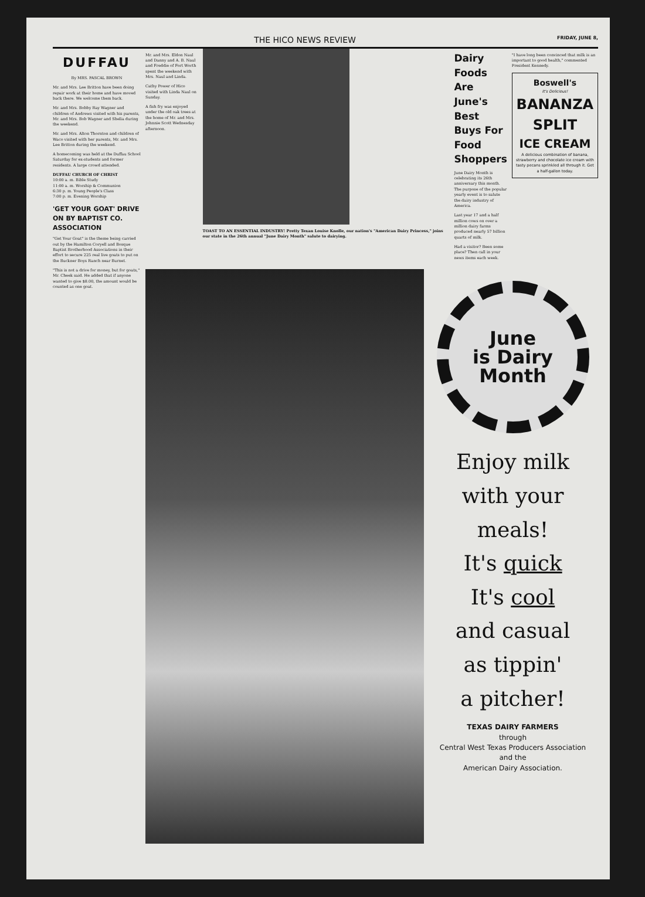THE HICO NEWS REVIEW FRIDAY, JUNE 8,
DUFFAU
By MRS. PASCAL BROWN
Mr. and Mrs. Lee Britton have been doing repair work at their home and have moved back there. We welcome them back.
Mr. and Mrs. Bobby Ray Wagner and children of Andrews visited with his parents, Mr. and Mrs. Bob Wagner and Shelia during the weekend.
Mr. and Mrs. Alton Thornton and children of Waco visited with her parents, Mr. and Mrs. Lee Britton during the weekend.
A homecoming was held at the Duffau School Saturday for ex-students and former residents. A large crowd attended.
DUFFAU CHURCH OF CHRIST
10:00 a. m. Bible Study
11:00 a. m. Worship & Communion
6:30 p. m. Young People's Class
7:00 p. m. Evening Worship
'GET YOUR GOAT' DRIVE ON BY BAPTIST CO. ASSOCIATION
"Get Your Goat" is the theme being carried out by the Hamilton Coryell and Bosque Baptist Brotherhood Associations in their effort to secure 225 real live goats to put on the Buckner Boys Ranch near Burnet.
"This is not a drive for money, but for goats," Mr. Cheek said. He added that if anyone wanted to give $8.00, the amount would be counted as one goat.
Mr. and Mrs. Eldon Naul and Danny and A. B. Naul and Freddie of Fort Worth spent the weekend with Mrs. Naul and Linda.
Cathy Power of Hico visited with Linda Naul on Sunday.
A fish fry was enjoyed under the old oak trees at the home of Mr. and Mrs. Johnnie Scott Wednesday afternoon.
TOAST TO AN ESSENTIAL INDUSTRY! Pretty Texan Louise Knolle, our nation's "American Dairy Princess," joins our state in the 26th annual "June Dairy Month" salute to dairying.
Dairy Foods Are June's Best Buys For Food Shoppers
June Dairy Month is celebrating its 26th anniversary this month. The purpose of the popular yearly event is to salute the dairy industry of America.
Last year 17 and a half million cows on over a million dairy farms produced nearly 57 billion quarts of milk.
Had a visitor? Been some place? Then call in your news items each week.
"I have long been convinced that milk is an important to good health," commented President Kennedy.
Boswell's
It's Delicious!
BANANZA SPLIT
ICE CREAM
A delicious combination of banana, strawberry and chocolate ice cream with tasty pecans sprinkled all through it. Get a half-gallon today.
June
is Dairy
Month
Enjoy milk
with your
meals!
It's quick
It's cool
and casual
as tippin'
a pitcher!
TEXAS DAIRY FARMERS
through
Central West Texas Producers Association
and the
American Dairy Association.